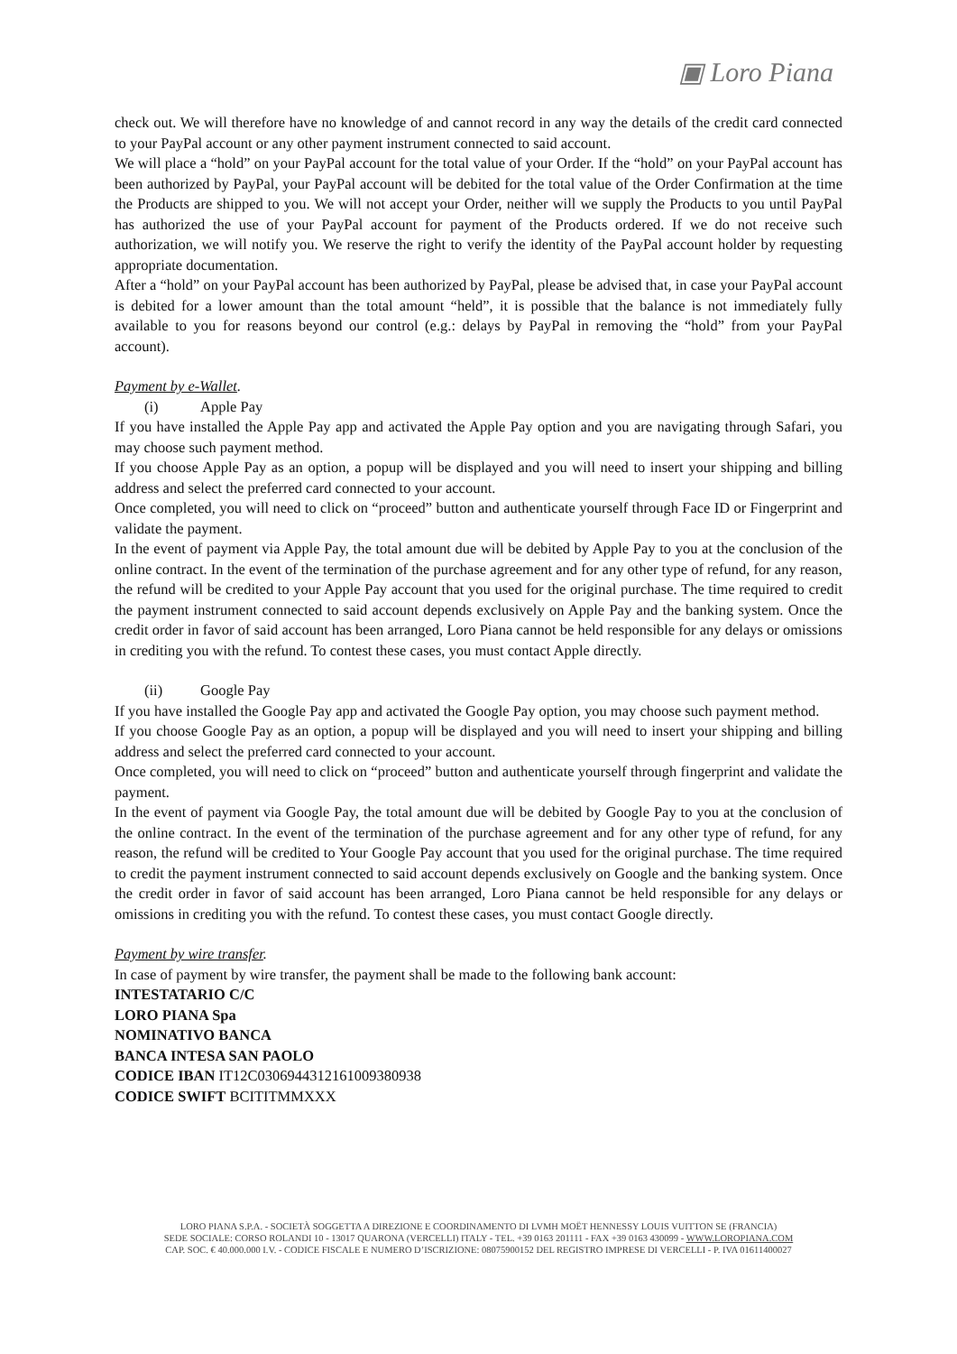▣ Loro Piana
check out. We will therefore have no knowledge of and cannot record in any way the details of the credit card connected to your PayPal account or any other payment instrument connected to said account.
We will place a “hold” on your PayPal account for the total value of your Order. If the “hold” on your PayPal account has been authorized by PayPal, your PayPal account will be debited for the total value of the Order Confirmation at the time the Products are shipped to you. We will not accept your Order, neither will we supply the Products to you until PayPal has authorized the use of your PayPal account for payment of the Products ordered. If we do not receive such authorization, we will notify you. We reserve the right to verify the identity of the PayPal account holder by requesting appropriate documentation.
After a “hold” on your PayPal account has been authorized by PayPal, please be advised that, in case your PayPal account is debited for a lower amount than the total amount “held”, it is possible that the balance is not immediately fully available to you for reasons beyond our control (e.g.: delays by PayPal in removing the “hold” from your PayPal account).
Payment by e-Wallet.
(i) Apple Pay
If you have installed the Apple Pay app and activated the Apple Pay option and you are navigating through Safari, you may choose such payment method.
If you choose Apple Pay as an option, a popup will be displayed and you will need to insert your shipping and billing address and select the preferred card connected to your account.
Once completed, you will need to click on “proceed” button and authenticate yourself through Face ID or Fingerprint and validate the payment.
In the event of payment via Apple Pay, the total amount due will be debited by Apple Pay to you at the conclusion of the online contract. In the event of the termination of the purchase agreement and for any other type of refund, for any reason, the refund will be credited to your Apple Pay account that you used for the original purchase. The time required to credit the payment instrument connected to said account depends exclusively on Apple Pay and the banking system. Once the credit order in favor of said account has been arranged, Loro Piana cannot be held responsible for any delays or omissions in crediting you with the refund. To contest these cases, you must contact Apple directly.
(ii) Google Pay
If you have installed the Google Pay app and activated the Google Pay option, you may choose such payment method.
If you choose Google Pay as an option, a popup will be displayed and you will need to insert your shipping and billing address and select the preferred card connected to your account.
Once completed, you will need to click on “proceed” button and authenticate yourself through fingerprint and validate the payment.
In the event of payment via Google Pay, the total amount due will be debited by Google Pay to you at the conclusion of the online contract. In the event of the termination of the purchase agreement and for any other type of refund, for any reason, the refund will be credited to Your Google Pay account that you used for the original purchase. The time required to credit the payment instrument connected to said account depends exclusively on Google and the banking system. Once the credit order in favor of said account has been arranged, Loro Piana cannot be held responsible for any delays or omissions in crediting you with the refund. To contest these cases, you must contact Google directly.
Payment by wire transfer.
In case of payment by wire transfer, the payment shall be made to the following bank account:
INTESTATARIO C/C
LORO PIANA Spa
NOMINATIVO BANCA
BANCA INTESA SAN PAOLO
CODICE IBAN IT12C0306944312161009380938
CODICE SWIFT BCITITMMXXX
LORO PIANA S.P.A. - SOCIETÀ SOGGETTA A DIREZIONE E COORDINAMENTO DI LVMH MOËT HENNESSY LOUIS VUITTON SE (FRANCIA)
SEDE SOCIALE: CORSO ROLANDI 10 - 13017 QUARONA (VERCELLI) ITALY - TEL. +39 0163 201111 - FAX +39 0163 430099 - WWW.LOROPIANA.COM
CAP. SOC. € 40.000.000 I.V. - CODICE FISCALE E NUMERO D’ISCRIZIONE: 08075900152 DEL REGISTRO IMPRESE DI VERCELLI - P. IVA 01611400027